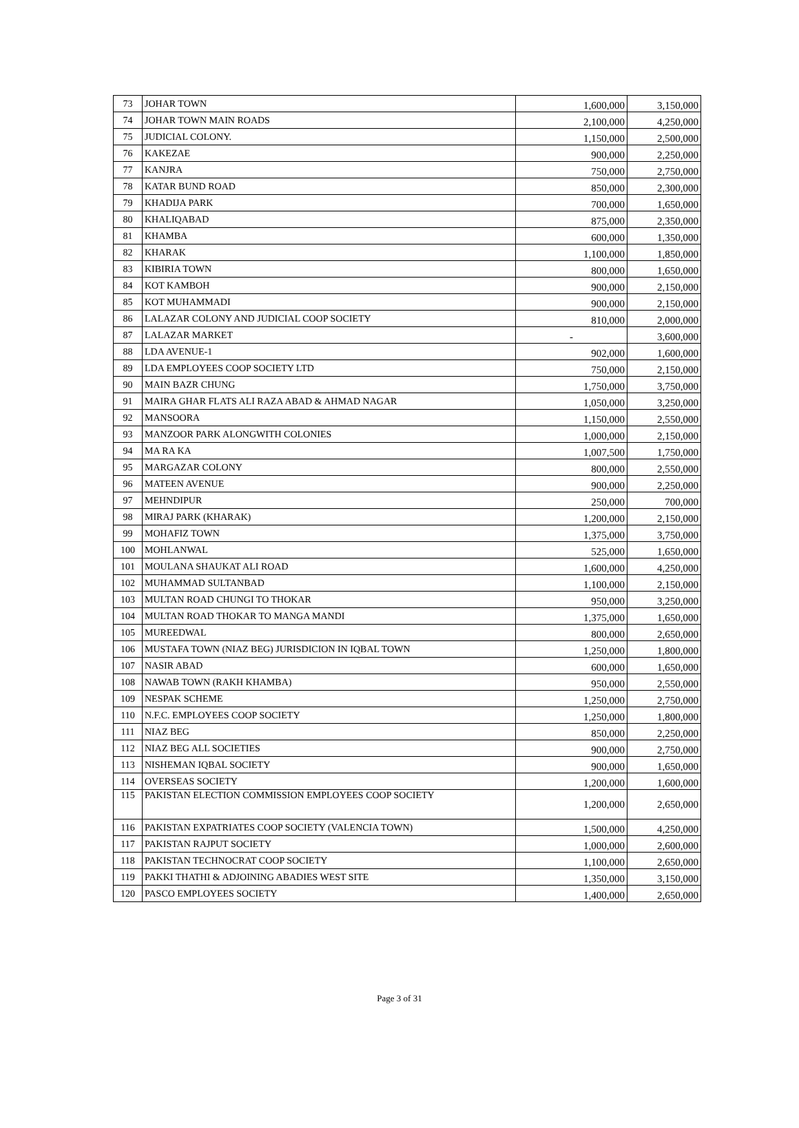| 73 | JOHAR TOWN | 1,600,000 | 3,150,000 |
| 74 | JOHAR TOWN MAIN ROADS | 2,100,000 | 4,250,000 |
| 75 | JUDICIAL COLONY. | 1,150,000 | 2,500,000 |
| 76 | KAKEZAE | 900,000 | 2,250,000 |
| 77 | KANJRA | 750,000 | 2,750,000 |
| 78 | KATAR BUND ROAD | 850,000 | 2,300,000 |
| 79 | KHADIJA PARK | 700,000 | 1,650,000 |
| 80 | KHALIQABAD | 875,000 | 2,350,000 |
| 81 | KHAMBA | 600,000 | 1,350,000 |
| 82 | KHARAK | 1,100,000 | 1,850,000 |
| 83 | KIBIRIA TOWN | 800,000 | 1,650,000 |
| 84 | KOT KAMBOH | 900,000 | 2,150,000 |
| 85 | KOT MUHAMMADI | 900,000 | 2,150,000 |
| 86 | LALAZAR COLONY AND JUDICIAL COOP SOCIETY | 810,000 | 2,000,000 |
| 87 | LALAZAR MARKET | - | 3,600,000 |
| 88 | LDA AVENUE-1 | 902,000 | 1,600,000 |
| 89 | LDA EMPLOYEES COOP SOCIETY LTD | 750,000 | 2,150,000 |
| 90 | MAIN BAZR CHUNG | 1,750,000 | 3,750,000 |
| 91 | MAIRA GHAR FLATS ALI RAZA ABAD & AHMAD NAGAR | 1,050,000 | 3,250,000 |
| 92 | MANSOORA | 1,150,000 | 2,550,000 |
| 93 | MANZOOR PARK ALONGWITH COLONIES | 1,000,000 | 2,150,000 |
| 94 | MA RA KA | 1,007,500 | 1,750,000 |
| 95 | MARGAZAR COLONY | 800,000 | 2,550,000 |
| 96 | MATEEN AVENUE | 900,000 | 2,250,000 |
| 97 | MEHNDIPUR | 250,000 | 700,000 |
| 98 | MIRAJ PARK (KHARAK) | 1,200,000 | 2,150,000 |
| 99 | MOHAFIZ TOWN | 1,375,000 | 3,750,000 |
| 100 | MOHLANWAL | 525,000 | 1,650,000 |
| 101 | MOULANA SHAUKAT ALI ROAD | 1,600,000 | 4,250,000 |
| 102 | MUHAMMAD SULTANBAD | 1,100,000 | 2,150,000 |
| 103 | MULTAN ROAD CHUNGI TO THOKAR | 950,000 | 3,250,000 |
| 104 | MULTAN ROAD THOKAR TO MANGA MANDI | 1,375,000 | 1,650,000 |
| 105 | MUREEDWAL | 800,000 | 2,650,000 |
| 106 | MUSTAFA TOWN (NIAZ BEG) JURISDICION IN IQBAL TOWN | 1,250,000 | 1,800,000 |
| 107 | NASIR ABAD | 600,000 | 1,650,000 |
| 108 | NAWAB TOWN (RAKH KHAMBA) | 950,000 | 2,550,000 |
| 109 | NESPAK SCHEME | 1,250,000 | 2,750,000 |
| 110 | N.F.C. EMPLOYEES COOP SOCIETY | 1,250,000 | 1,800,000 |
| 111 | NIAZ BEG | 850,000 | 2,250,000 |
| 112 | NIAZ BEG ALL SOCIETIES | 900,000 | 2,750,000 |
| 113 | NISHEMAN IQBAL SOCIETY | 900,000 | 1,650,000 |
| 114 | OVERSEAS SOCIETY | 1,200,000 | 1,600,000 |
| 115 | PAKISTAN ELECTION COMMISSION EMPLOYEES COOP SOCIETY | 1,200,000 | 2,650,000 |
| 116 | PAKISTAN EXPATRIATES COOP SOCIETY (VALENCIA TOWN) | 1,500,000 | 4,250,000 |
| 117 | PAKISTAN RAJPUT SOCIETY | 1,000,000 | 2,600,000 |
| 118 | PAKISTAN TECHNOCRAT COOP SOCIETY | 1,100,000 | 2,650,000 |
| 119 | PAKKI THATHI & ADJOINING ABADIES WEST SITE | 1,350,000 | 3,150,000 |
| 120 | PASCO EMPLOYEES SOCIETY | 1,400,000 | 2,650,000 |
Page 3 of 31